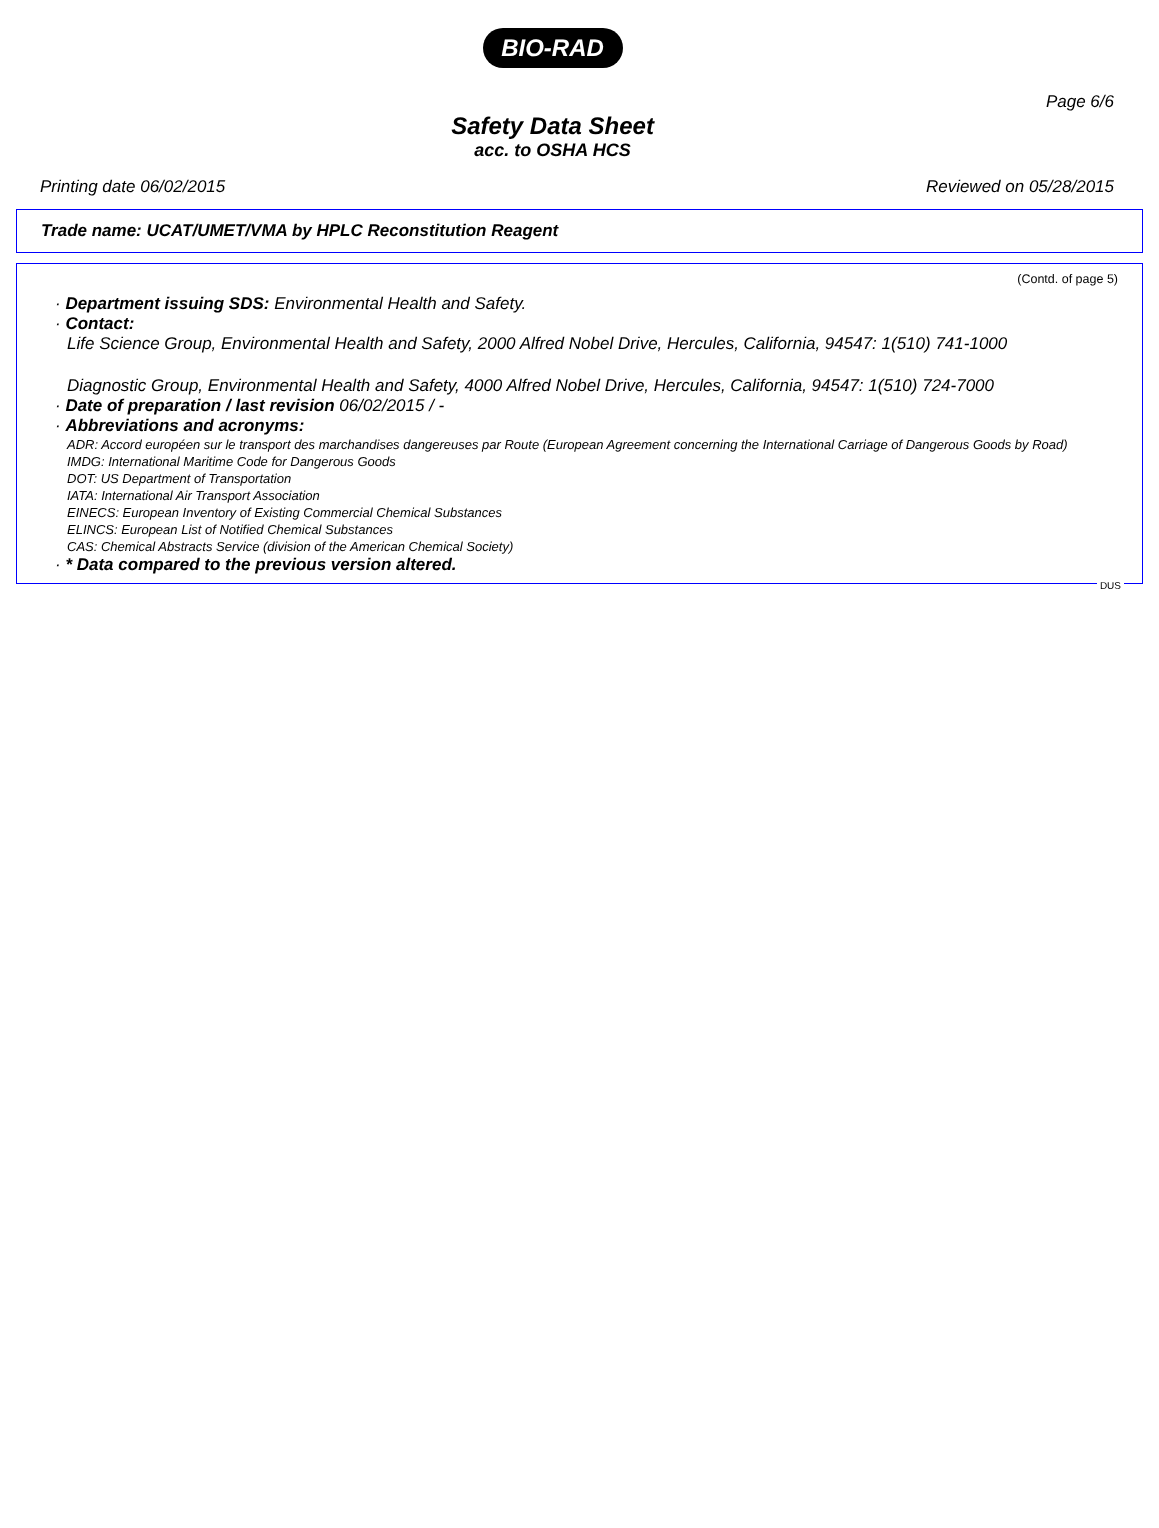BIO-RAD
Page 6/6
Safety Data Sheet
acc. to OSHA HCS
Printing date 06/02/2015 Reviewed on 05/28/2015
Trade name: UCAT/UMET/VMA by HPLC Reconstitution Reagent
(Contd. of page 5)
· Department issuing SDS: Environmental Health and Safety.
· Contact:
Life Science Group, Environmental Health and Safety, 2000 Alfred Nobel Drive, Hercules, California, 94547: 1(510) 741-1000
Diagnostic Group, Environmental Health and Safety, 4000 Alfred Nobel Drive, Hercules, California, 94547: 1(510) 724-7000
· Date of preparation / last revision 06/02/2015 / -
· Abbreviations and acronyms:
ADR: Accord européen sur le transport des marchandises dangereuses par Route (European Agreement concerning the International Carriage of Dangerous Goods by Road)
IMDG: International Maritime Code for Dangerous Goods
DOT: US Department of Transportation
IATA: International Air Transport Association
EINECS: European Inventory of Existing Commercial Chemical Substances
ELINCS: European List of Notified Chemical Substances
CAS: Chemical Abstracts Service (division of the American Chemical Society)
· * Data compared to the previous version altered.
DUS